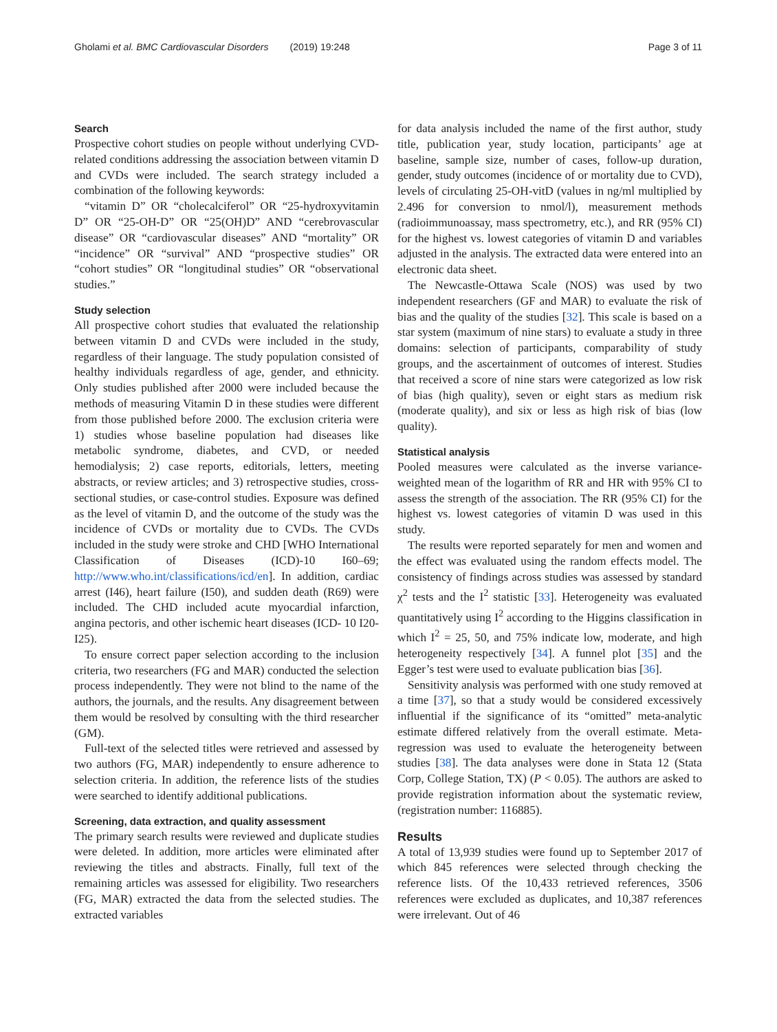Gholami et al. BMC Cardiovascular Disorders (2019) 19:248 Page 3 of 11
Search
Prospective cohort studies on people without underlying CVD-related conditions addressing the association between vitamin D and CVDs were included. The search strategy included a combination of the following keywords:
“vitamin D” OR “cholecalciferol” OR “25-hydroxyvitamin D” OR “25-OH-D” OR “25(OH)D” AND “cerebrovascular disease” OR “cardiovascular diseases” AND “mortality” OR “incidence” OR “survival” AND “prospective studies” OR “cohort studies” OR “longitudinal studies” OR “observational studies.”
Study selection
All prospective cohort studies that evaluated the relationship between vitamin D and CVDs were included in the study, regardless of their language. The study population consisted of healthy individuals regardless of age, gender, and ethnicity. Only studies published after 2000 were included because the methods of measuring Vitamin D in these studies were different from those published before 2000. The exclusion criteria were 1) studies whose baseline population had diseases like metabolic syndrome, diabetes, and CVD, or needed hemodialysis; 2) case reports, editorials, letters, meeting abstracts, or review articles; and 3) retrospective studies, cross-sectional studies, or case-control studies. Exposure was defined as the level of vitamin D, and the outcome of the study was the incidence of CVDs or mortality due to CVDs. The CVDs included in the study were stroke and CHD [WHO International Classification of Diseases (ICD)-10 I60–69; http://www.who.int/classifications/icd/en]. In addition, cardiac arrest (I46), heart failure (I50), and sudden death (R69) were included. The CHD included acute myocardial infarction, angina pectoris, and other ischemic heart diseases (ICD- 10 I20-I25).
To ensure correct paper selection according to the inclusion criteria, two researchers (FG and MAR) conducted the selection process independently. They were not blind to the name of the authors, the journals, and the results. Any disagreement between them would be resolved by consulting with the third researcher (GM).
Full-text of the selected titles were retrieved and assessed by two authors (FG, MAR) independently to ensure adherence to selection criteria. In addition, the reference lists of the studies were searched to identify additional publications.
Screening, data extraction, and quality assessment
The primary search results were reviewed and duplicate studies were deleted. In addition, more articles were eliminated after reviewing the titles and abstracts. Finally, full text of the remaining articles was assessed for eligibility. Two researchers (FG, MAR) extracted the data from the selected studies. The extracted variables
for data analysis included the name of the first author, study title, publication year, study location, participants’ age at baseline, sample size, number of cases, follow-up duration, gender, study outcomes (incidence of or mortality due to CVD), levels of circulating 25-OH-vitD (values in ng/ml multiplied by 2.496 for conversion to nmol/l), measurement methods (radioimmunoassay, mass spectrometry, etc.), and RR (95% CI) for the highest vs. lowest categories of vitamin D and variables adjusted in the analysis. The extracted data were entered into an electronic data sheet.
The Newcastle-Ottawa Scale (NOS) was used by two independent researchers (GF and MAR) to evaluate the risk of bias and the quality of the studies [32]. This scale is based on a star system (maximum of nine stars) to evaluate a study in three domains: selection of participants, comparability of study groups, and the ascertainment of outcomes of interest. Studies that received a score of nine stars were categorized as low risk of bias (high quality), seven or eight stars as medium risk (moderate quality), and six or less as high risk of bias (low quality).
Statistical analysis
Pooled measures were calculated as the inverse variance-weighted mean of the logarithm of RR and HR with 95% CI to assess the strength of the association. The RR (95% CI) for the highest vs. lowest categories of vitamin D was used in this study.
The results were reported separately for men and women and the effect was evaluated using the random effects model. The consistency of findings across studies was assessed by standard χ<sup>2</sup> tests and the I<sup>2</sup> statistic [33]. Heterogeneity was evaluated quantitatively using I<sup>2</sup> according to the Higgins classification in which I<sup>2</sup> = 25, 50, and 75% indicate low, moderate, and high heterogeneity respectively [34]. A funnel plot [35] and the Egger’s test were used to evaluate publication bias [36].
Sensitivity analysis was performed with one study removed at a time [37], so that a study would be considered excessively influential if the significance of its “omitted” meta-analytic estimate differed relatively from the overall estimate. Meta-regression was used to evaluate the heterogeneity between studies [38]. The data analyses were done in Stata 12 (Stata Corp, College Station, TX) (P < 0.05). The authors are asked to provide registration information about the systematic review, (registration number: 116885).
Results
A total of 13,939 studies were found up to September 2017 of which 845 references were selected through checking the reference lists. Of the 10,433 retrieved references, 3506 references were excluded as duplicates, and 10,387 references were irrelevant. Out of 46